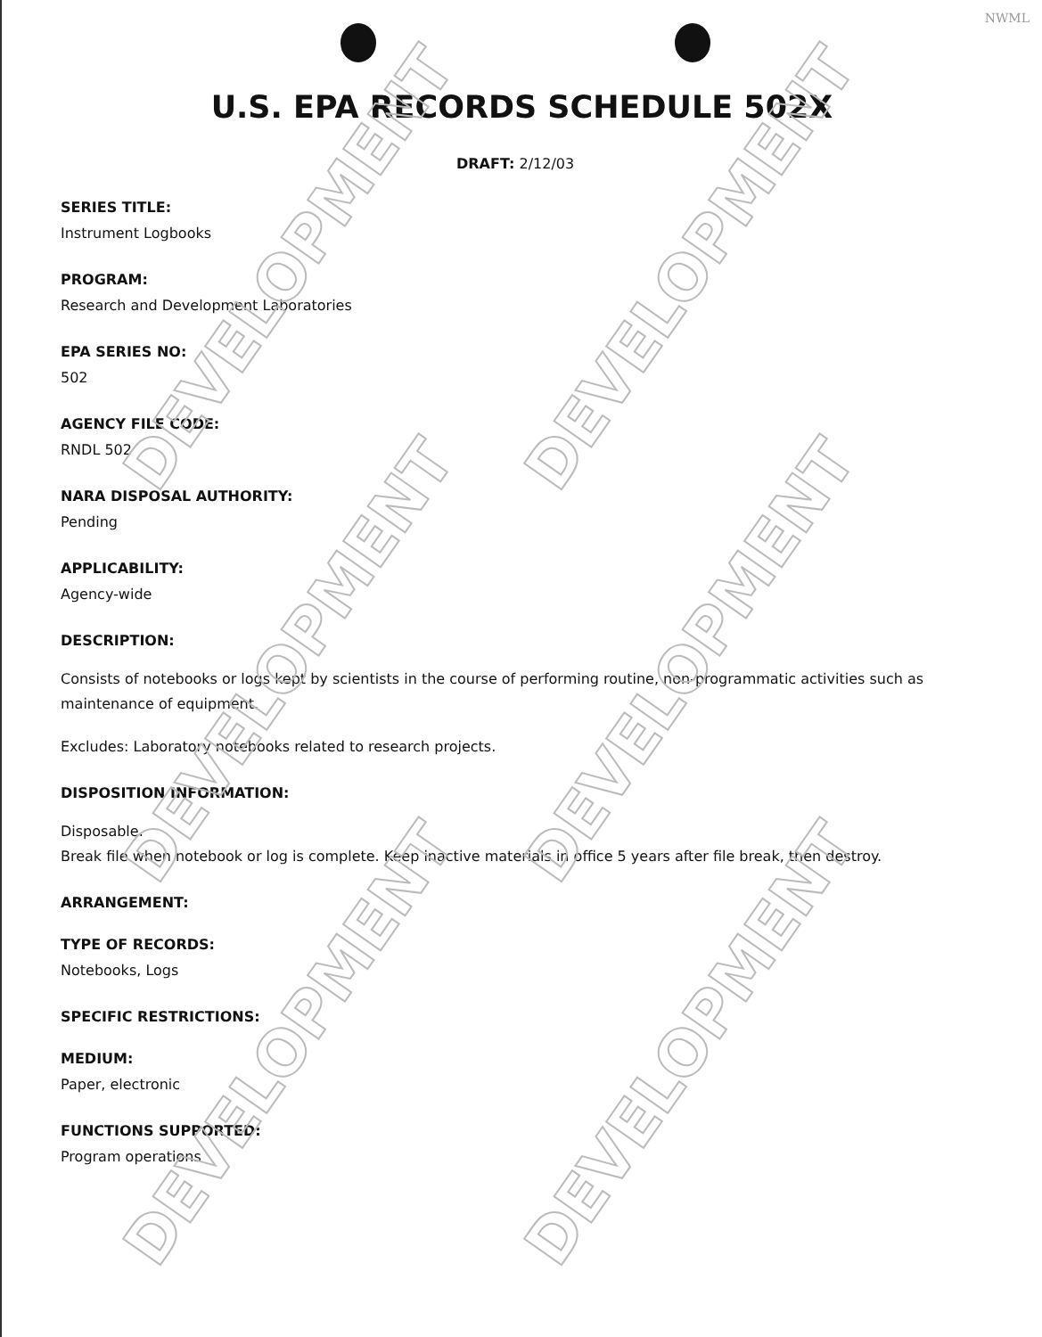NWML
DEVELOPMENT DEVELOPMENT
DEVELOPMENT DEVELOPMENT
DEVELOPMENT DEVELOPMENT
U.S. EPA RECORDS SCHEDULE 502X
DRAFT: 2/12/03
SERIES TITLE:
Instrument Logbooks
PROGRAM:
Research and Development Laboratories
EPA SERIES NO:
502
AGENCY FILE CODE:
RNDL 502
NARA DISPOSAL AUTHORITY:
Pending
APPLICABILITY:
Agency-wide
DESCRIPTION:
Consists of notebooks or logs kept by scientists in the course of performing routine, non-programmatic activities such as maintenance of equipment.
Excludes: Laboratory notebooks related to research projects.
DISPOSITION INFORMATION:
Disposable.
Break file when notebook or log is complete. Keep inactive materials in office 5 years after file break, then destroy.
ARRANGEMENT:
TYPE OF RECORDS:
Notebooks, Logs
SPECIFIC RESTRICTIONS:
MEDIUM:
Paper, electronic
FUNCTIONS SUPPORTED:
Program operations